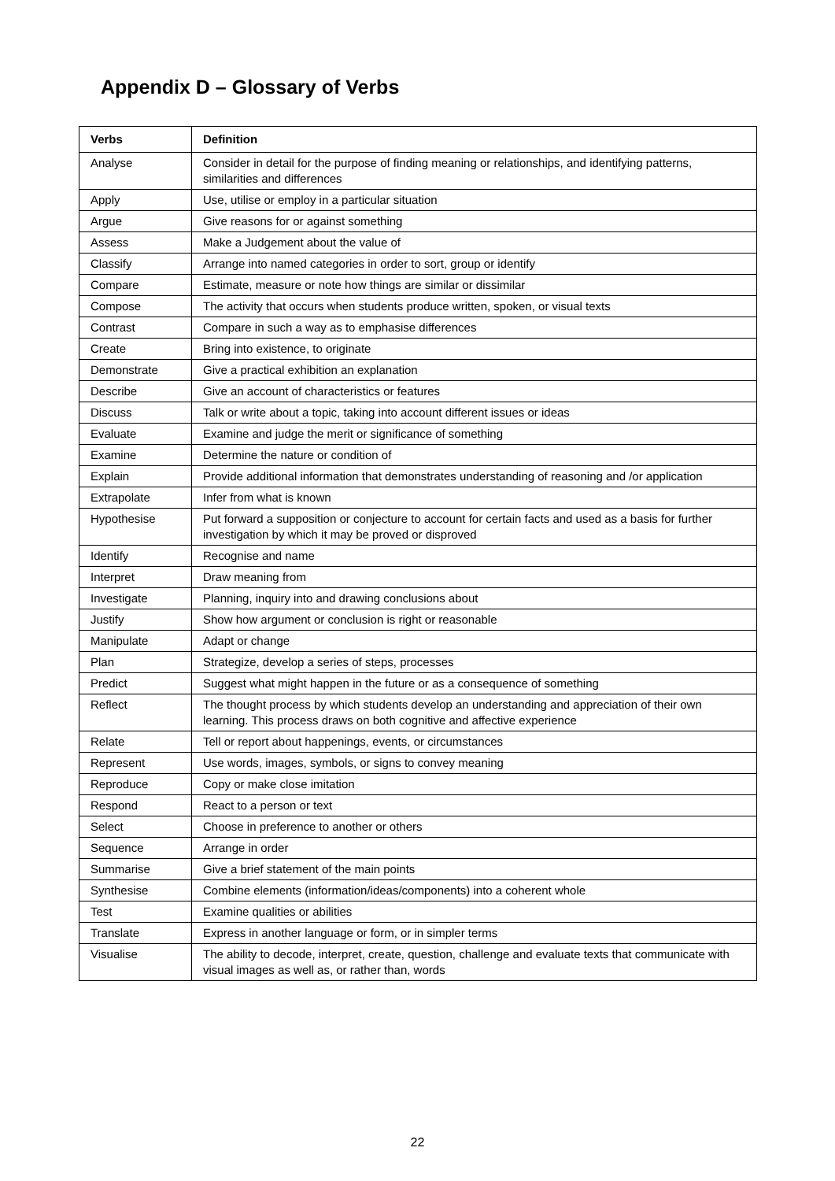Appendix D – Glossary of Verbs
| Verbs | Definition |
| --- | --- |
| Analyse | Consider in detail for the purpose of finding meaning or relationships, and identifying patterns, similarities and differences |
| Apply | Use, utilise or employ in a particular situation |
| Argue | Give reasons for or against something |
| Assess | Make a Judgement about the value of |
| Classify | Arrange into named categories in order to sort, group or identify |
| Compare | Estimate, measure or note how things are similar or dissimilar |
| Compose | The activity that occurs when students produce written, spoken, or visual texts |
| Contrast | Compare in such a way as to emphasise differences |
| Create | Bring into existence, to originate |
| Demonstrate | Give a practical exhibition an explanation |
| Describe | Give an account of characteristics or features |
| Discuss | Talk or write about a topic, taking into account different issues or ideas |
| Evaluate | Examine and judge the merit or significance of something |
| Examine | Determine the nature or condition of |
| Explain | Provide additional information that demonstrates understanding of reasoning and /or application |
| Extrapolate | Infer from what is known |
| Hypothesise | Put forward a supposition or conjecture to account for certain facts and used as a basis for further investigation by which it may be proved or disproved |
| Identify | Recognise and name |
| Interpret | Draw meaning from |
| Investigate | Planning, inquiry into and drawing conclusions about |
| Justify | Show how argument or conclusion is right or reasonable |
| Manipulate | Adapt or change |
| Plan | Strategize, develop a series of steps, processes |
| Predict | Suggest what might happen in the future or as a consequence of something |
| Reflect | The thought process by which students develop an understanding and appreciation of their own learning. This process draws on both cognitive and affective experience |
| Relate | Tell or report about happenings, events, or circumstances |
| Represent | Use words, images, symbols, or signs to convey meaning |
| Reproduce | Copy or make close imitation |
| Respond | React to a person or text |
| Select | Choose in preference to another or others |
| Sequence | Arrange in order |
| Summarise | Give a brief statement of the main points |
| Synthesise | Combine elements (information/ideas/components) into a coherent whole |
| Test | Examine qualities or abilities |
| Translate | Express in another language or form, or in simpler terms |
| Visualise | The ability to decode, interpret, create, question, challenge and evaluate texts that communicate with visual images as well as, or rather than, words |
22